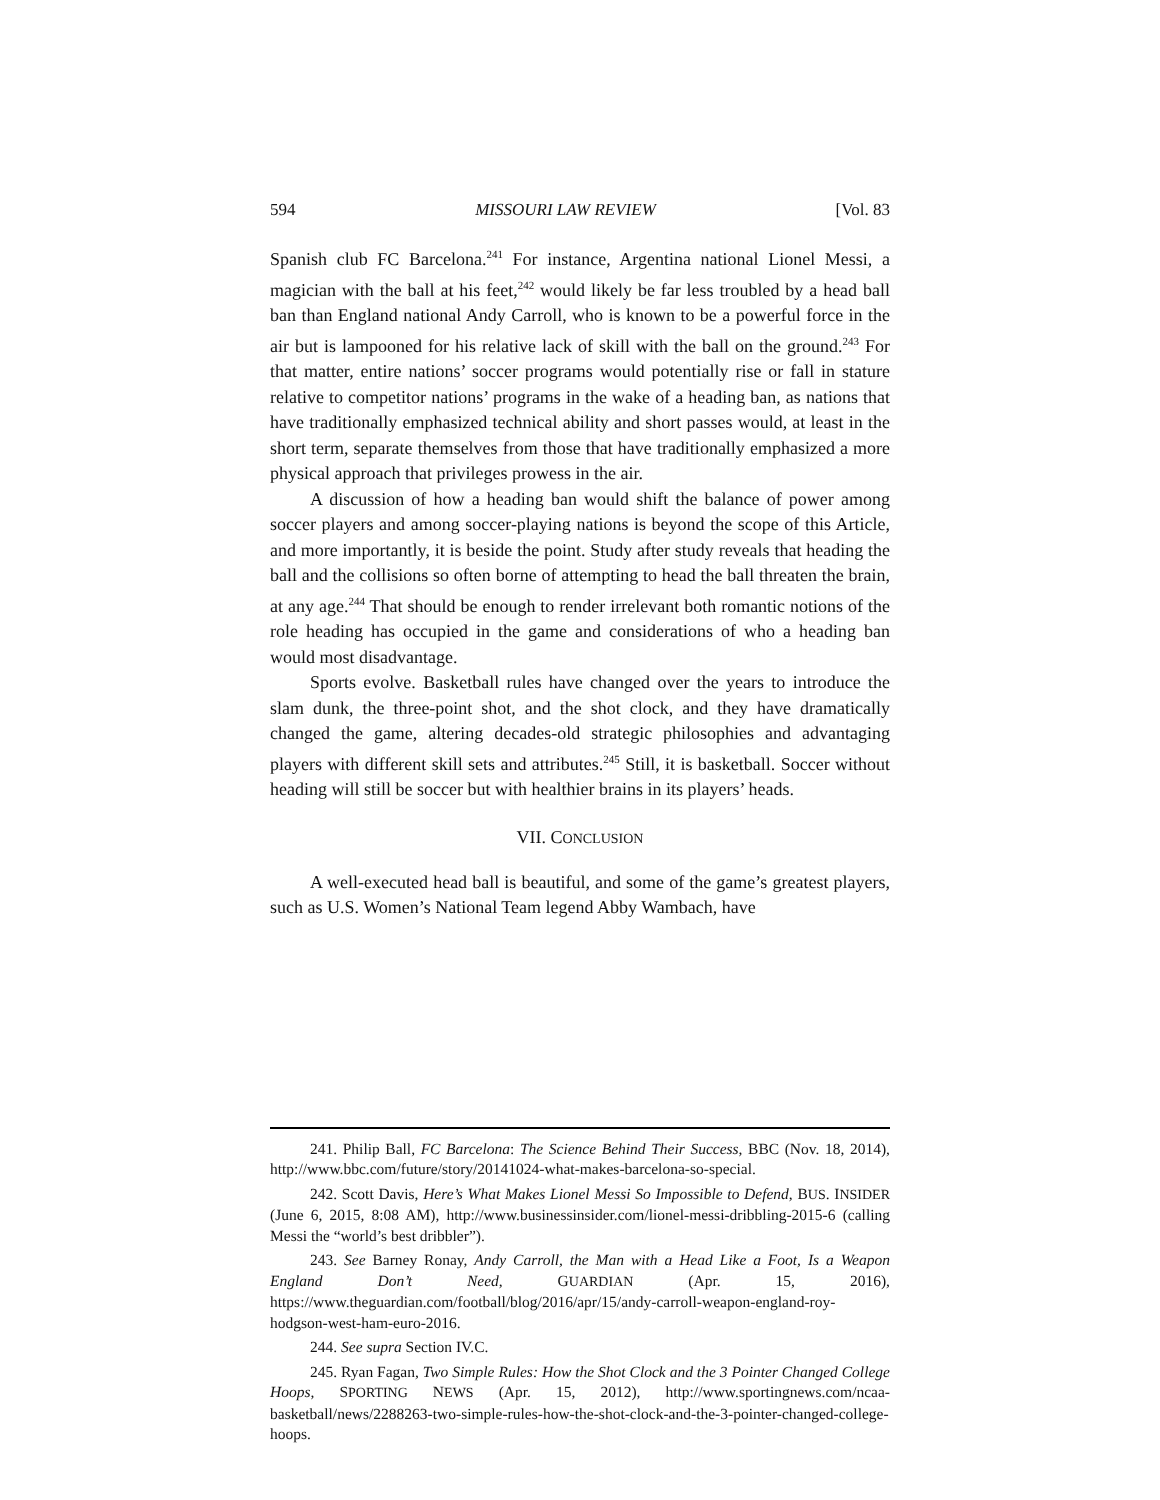594 MISSOURI LAW REVIEW [Vol. 83
Spanish club FC Barcelona.<sup>241</sup> For instance, Argentina national Lionel Messi, a magician with the ball at his feet,<sup>242</sup> would likely be far less troubled by a head ball ban than England national Andy Carroll, who is known to be a powerful force in the air but is lampooned for his relative lack of skill with the ball on the ground.<sup>243</sup> For that matter, entire nations’ soccer programs would potentially rise or fall in stature relative to competitor nations’ programs in the wake of a heading ban, as nations that have traditionally emphasized technical ability and short passes would, at least in the short term, separate themselves from those that have traditionally emphasized a more physical approach that privileges prowess in the air.
A discussion of how a heading ban would shift the balance of power among soccer players and among soccer-playing nations is beyond the scope of this Article, and more importantly, it is beside the point. Study after study reveals that heading the ball and the collisions so often borne of attempting to head the ball threaten the brain, at any age.<sup>244</sup> That should be enough to render irrelevant both romantic notions of the role heading has occupied in the game and considerations of who a heading ban would most disadvantage.
Sports evolve. Basketball rules have changed over the years to introduce the slam dunk, the three-point shot, and the shot clock, and they have dramatically changed the game, altering decades-old strategic philosophies and advantaging players with different skill sets and attributes.<sup>245</sup> Still, it is basketball. Soccer without heading will still be soccer but with healthier brains in its players’ heads.
VII. CONCLUSION
A well-executed head ball is beautiful, and some of the game’s greatest players, such as U.S. Women’s National Team legend Abby Wambach, have
241. Philip Ball, FC Barcelona: The Science Behind Their Success, BBC (Nov. 18, 2014), http://www.bbc.com/future/story/20141024-what-makes-barcelona-so-special.
242. Scott Davis, Here’s What Makes Lionel Messi So Impossible to Defend, BUS. INSIDER (June 6, 2015, 8:08 AM), http://www.businessinsider.com/lionel-messi-dribbling-2015-6 (calling Messi the “world’s best dribbler”).
243. See Barney Ronay, Andy Carroll, the Man with a Head Like a Foot, Is a Weapon England Don’t Need, GUARDIAN (Apr. 15, 2016), https://www.theguardian.com/football/blog/2016/apr/15/andy-carroll-weapon-england-roy-hodgson-west-ham-euro-2016.
244. See supra Section IV.C.
245. Ryan Fagan, Two Simple Rules: How the Shot Clock and the 3 Pointer Changed College Hoops, SPORTING NEWS (Apr. 15, 2012), http://www.sportingnews.com/ncaa-basketball/news/2288263-two-simple-rules-how-the-shot-clock-and-the-3-pointer-changed-college-hoops.